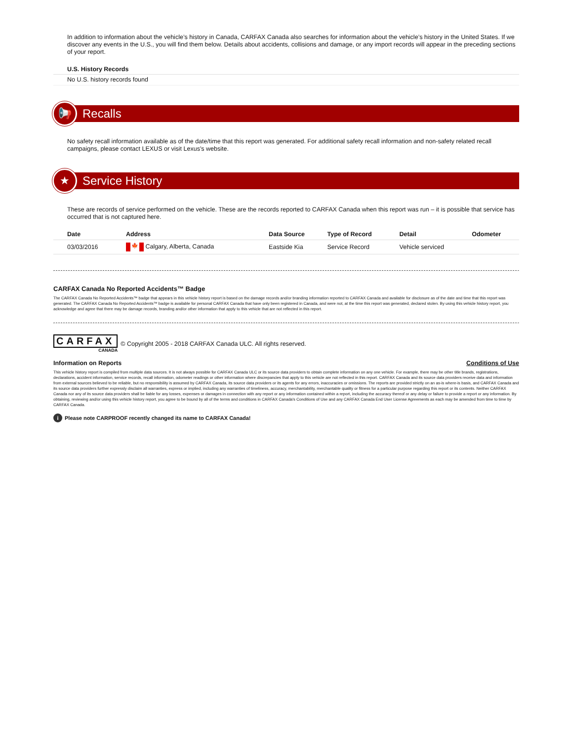In addition to information about the vehicle’s history in Canada, CARFAX Canada also searches for information about the vehicle’s history in the United States. If we discover any events in the U.S., you will find them below. Details about accidents, collisions and damage, or any import records will appear in the preceding sections of your report.
U.S. History Records
No U.S. history records found
📢 Recalls
No safety recall information available as of the date/time that this report was generated. For additional safety recall information and non-safety related recall campaigns, please contact LEXUS or visit Lexus's website.
★ Service History
These are records of service performed on the vehicle. These are the records reported to CARFAX Canada when this report was run – it is possible that service has occurred that is not captured here.
| Date | Address | Data Source | Type of Record | Detail | Odometer |
| --- | --- | --- | --- | --- | --- |
| 03/03/2016 | 🍁 Calgary, Alberta, Canada | Eastside Kia | Service Record | Vehicle serviced | |
CARFAX Canada No Reported Accidents™ Badge
The CARFAX Canada No Reported Accidents™ badge that appears in this vehicle history report is based on the damage records and/or branding information reported to CARFAX Canada and available for disclosure as of the date and time that this report was generated. The CARFAX Canada No Reported Accidents™ badge is available for personal CARFAX Canada that have only been registered in Canada, and were not, at the time this report was generated, declared stolen. By using this vehicle history report, you acknowledge and agree that there may be damage records, branding and/or other information that apply to this vehicle that are not reflected in this report.
CARFAX
CANADA
© Copyright 2005 - 2018 CARFAX Canada ULC. All rights reserved.
Information on Reports Conditions of Use
This vehicle history report is compiled from multiple data sources. It is not always possible for CARFAX Canada ULC or its source data providers to obtain complete information on any one vehicle. For example, there may be other title brands, registrations, declarations, accident information, service records, recall information, odometer readings or other information where discrepancies that apply to this vehicle are not reflected in this report. CARFAX Canada and its source data providers receive data and information from external sources believed to be reliable, but no responsibility is assumed by CARFAX Canada, its source data providers or its agents for any errors, inaccuracies or omissions. The reports are provided strictly on an as-is where-is basis, and CARFAX Canada and its source data providers further expressly disclaim all warranties, express or implied, including any warranties of timeliness, accuracy, merchantability, merchantable quality or fitness for a particular purpose regarding this report or its contents. Neither CARFAX Canada nor any of its source data providers shall be liable for any losses, expenses or damages in connection with any report or any information contained within a report, including the accuracy thereof or any delay or failure to provide a report or any information. By obtaining, reviewing and/or using this vehicle history report, you agree to be bound by all of the terms and conditions in CARFAX Canada's Conditions of Use and any CARFAX Canada End User License Agreements as each may be amended from time to time by CARFAX Canada.
i Please note CARPROOF recently changed its name to CARFAX Canada!